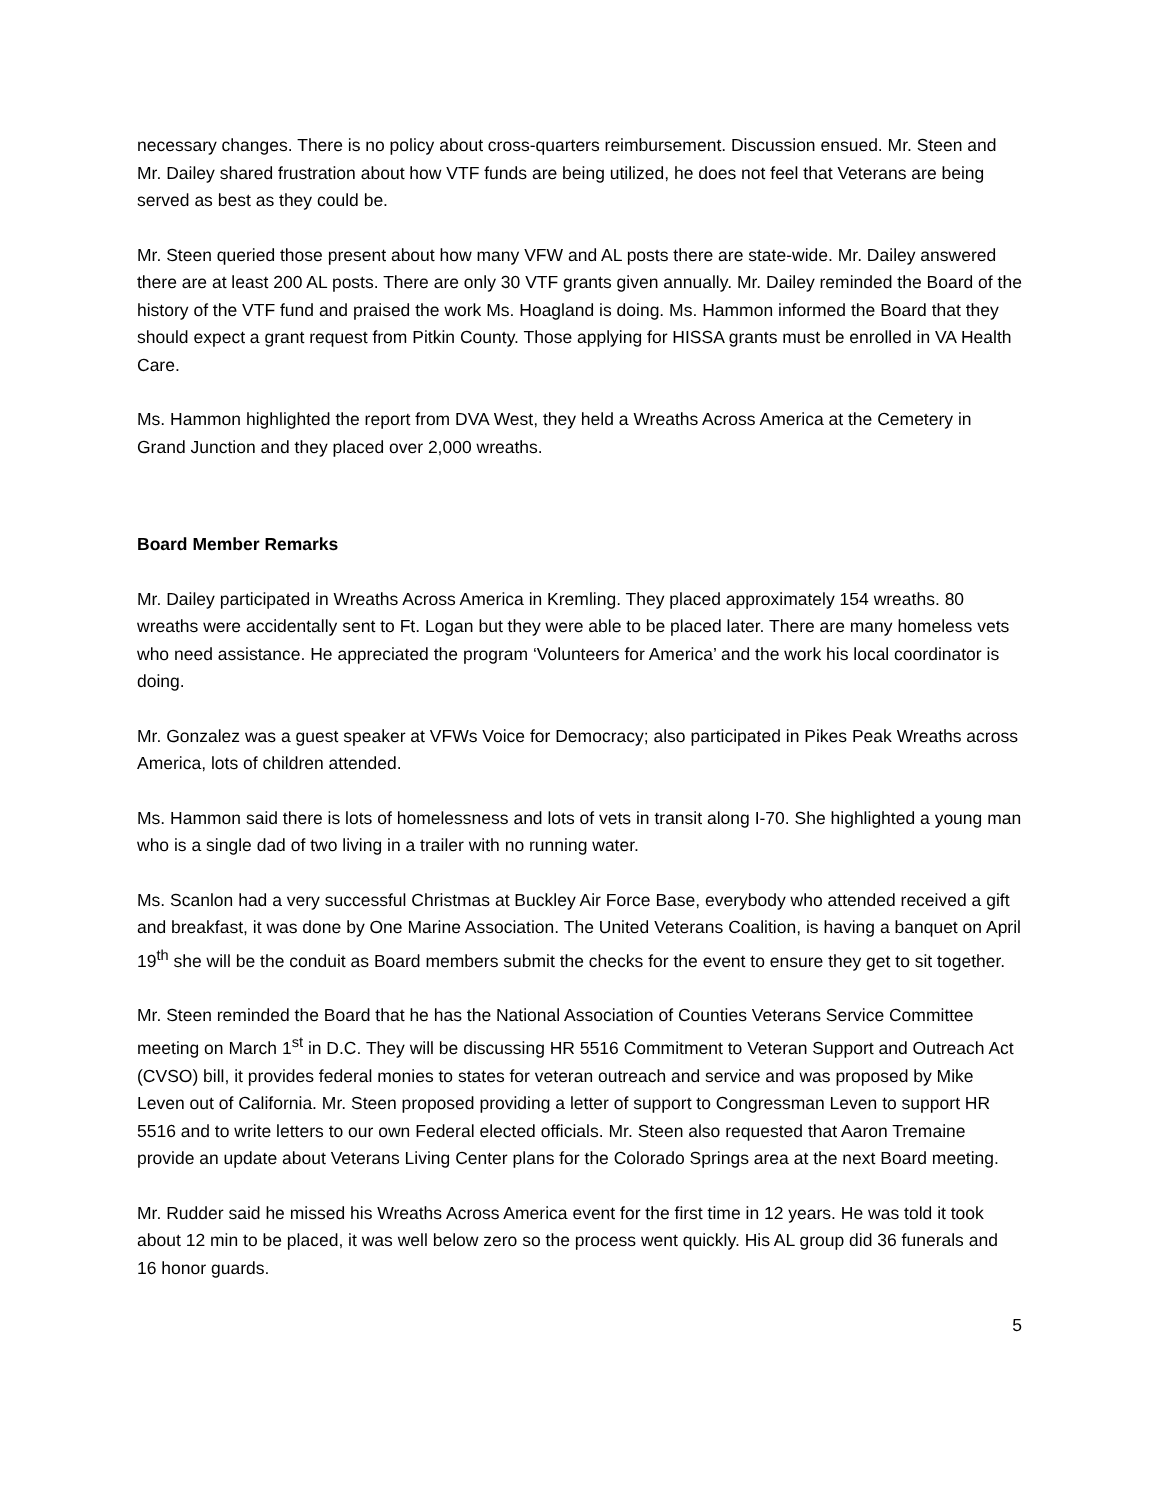necessary changes. There is no policy about cross-quarters reimbursement. Discussion ensued. Mr. Steen and Mr. Dailey shared frustration about how VTF funds are being utilized, he does not feel that Veterans are being served as best as they could be.
Mr. Steen queried those present about how many VFW and AL posts there are state-wide. Mr. Dailey answered there are at least 200 AL posts. There are only 30 VTF grants given annually. Mr. Dailey reminded the Board of the history of the VTF fund and praised the work Ms. Hoagland is doing. Ms. Hammon informed the Board that they should expect a grant request from Pitkin County. Those applying for HISSA grants must be enrolled in VA Health Care.
Ms. Hammon highlighted the report from DVA West, they held a Wreaths Across America at the Cemetery in Grand Junction and they placed over 2,000 wreaths.
Board Member Remarks
Mr. Dailey participated in Wreaths Across America in Kremling. They placed approximately 154 wreaths. 80 wreaths were accidentally sent to Ft. Logan but they were able to be placed later. There are many homeless vets who need assistance. He appreciated the program ‘Volunteers for America’ and the work his local coordinator is doing.
Mr. Gonzalez was a guest speaker at VFWs Voice for Democracy; also participated in Pikes Peak Wreaths across America, lots of children attended.
Ms. Hammon said there is lots of homelessness and lots of vets in transit along I-70. She highlighted a young man who is a single dad of two living in a trailer with no running water.
Ms. Scanlon had a very successful Christmas at Buckley Air Force Base, everybody who attended received a gift and breakfast, it was done by One Marine Association. The United Veterans Coalition, is having a banquet on April 19<sup>th</sup> she will be the conduit as Board members submit the checks for the event to ensure they get to sit together.
Mr. Steen reminded the Board that he has the National Association of Counties Veterans Service Committee meeting on March 1<sup>st</sup> in D.C. They will be discussing HR 5516 Commitment to Veteran Support and Outreach Act (CVSO) bill, it provides federal monies to states for veteran outreach and service and was proposed by Mike Leven out of California. Mr. Steen proposed providing a letter of support to Congressman Leven to support HR 5516 and to write letters to our own Federal elected officials. Mr. Steen also requested that Aaron Tremaine provide an update about Veterans Living Center plans for the Colorado Springs area at the next Board meeting.
Mr. Rudder said he missed his Wreaths Across America event for the first time in 12 years. He was told it took about 12 min to be placed, it was well below zero so the process went quickly. His AL group did 36 funerals and 16 honor guards.
5